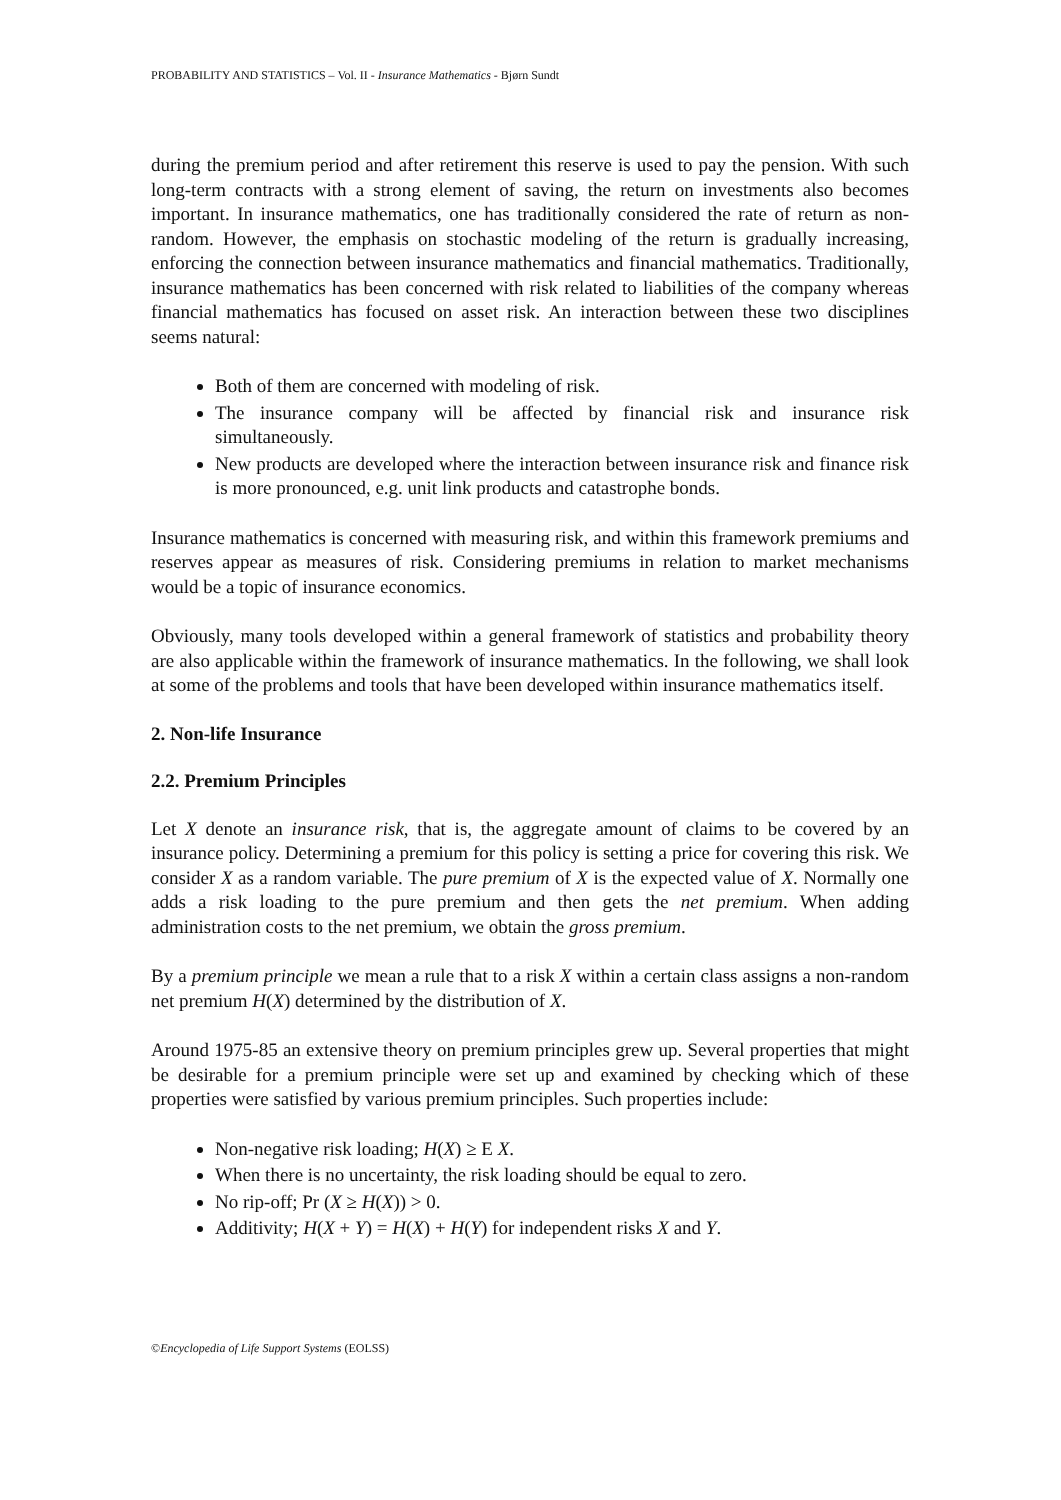PROBABILITY AND STATISTICS – Vol. II - Insurance Mathematics - Bjørn Sundt
during the premium period and after retirement this reserve is used to pay the pension. With such long-term contracts with a strong element of saving, the return on investments also becomes important. In insurance mathematics, one has traditionally considered the rate of return as non-random. However, the emphasis on stochastic modeling of the return is gradually increasing, enforcing the connection between insurance mathematics and financial mathematics. Traditionally, insurance mathematics has been concerned with risk related to liabilities of the company whereas financial mathematics has focused on asset risk. An interaction between these two disciplines seems natural:
Both of them are concerned with modeling of risk.
The insurance company will be affected by financial risk and insurance risk simultaneously.
New products are developed where the interaction between insurance risk and finance risk is more pronounced, e.g. unit link products and catastrophe bonds.
Insurance mathematics is concerned with measuring risk, and within this framework premiums and reserves appear as measures of risk. Considering premiums in relation to market mechanisms would be a topic of insurance economics.
Obviously, many tools developed within a general framework of statistics and probability theory are also applicable within the framework of insurance mathematics. In the following, we shall look at some of the problems and tools that have been developed within insurance mathematics itself.
2. Non-life Insurance
2.2. Premium Principles
Let X denote an insurance risk, that is, the aggregate amount of claims to be covered by an insurance policy. Determining a premium for this policy is setting a price for covering this risk. We consider X as a random variable. The pure premium of X is the expected value of X. Normally one adds a risk loading to the pure premium and then gets the net premium. When adding administration costs to the net premium, we obtain the gross premium.
By a premium principle we mean a rule that to a risk X within a certain class assigns a non-random net premium H(X) determined by the distribution of X.
Around 1975-85 an extensive theory on premium principles grew up. Several properties that might be desirable for a premium principle were set up and examined by checking which of these properties were satisfied by various premium principles. Such properties include:
Non-negative risk loading; H(X) ≥ E X.
When there is no uncertainty, the risk loading should be equal to zero.
No rip-off; Pr (X ≥ H(X)) > 0.
Additivity; H(X + Y) = H(X) + H(Y) for independent risks X and Y.
©Encyclopedia of Life Support Systems (EOLSS)